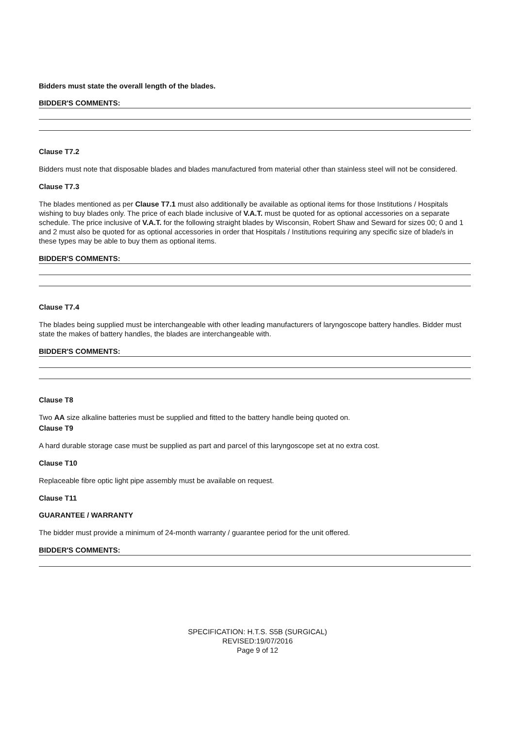Bidders must state the overall length of the blades.
BIDDER'S COMMENTS:
Clause T7.2
Bidders must note that disposable blades and blades manufactured from material other than stainless steel will not be considered.
Clause T7.3
The blades mentioned as per Clause T7.1 must also additionally be available as optional items for those Institutions / Hospitals wishing to buy blades only. The price of each blade inclusive of V.A.T. must be quoted for as optional accessories on a separate schedule. The price inclusive of V.A.T. for the following straight blades by Wisconsin, Robert Shaw and Seward for sizes 00; 0 and 1 and 2 must also be quoted for as optional accessories in order that Hospitals / Institutions requiring any specific size of blade/s in these types may be able to buy them as optional items.
BIDDER'S COMMENTS:
Clause T7.4
The blades being supplied must be interchangeable with other leading manufacturers of laryngoscope battery handles. Bidder must state the makes of battery handles, the blades are interchangeable with.
BIDDER'S COMMENTS:
Clause T8
Two AA size alkaline batteries must be supplied and fitted to the battery handle being quoted on.
Clause T9
A hard durable storage case must be supplied as part and parcel of this laryngoscope set at no extra cost.
Clause T10
Replaceable fibre optic light pipe assembly must be available on request.
Clause T11
GUARANTEE / WARRANTY
The bidder must provide a minimum of 24-month warranty / guarantee period for the unit offered.
BIDDER'S COMMENTS:
SPECIFICATION: H.T.S. S5B (SURGICAL)
REVISED:19/07/2016
Page 9 of 12